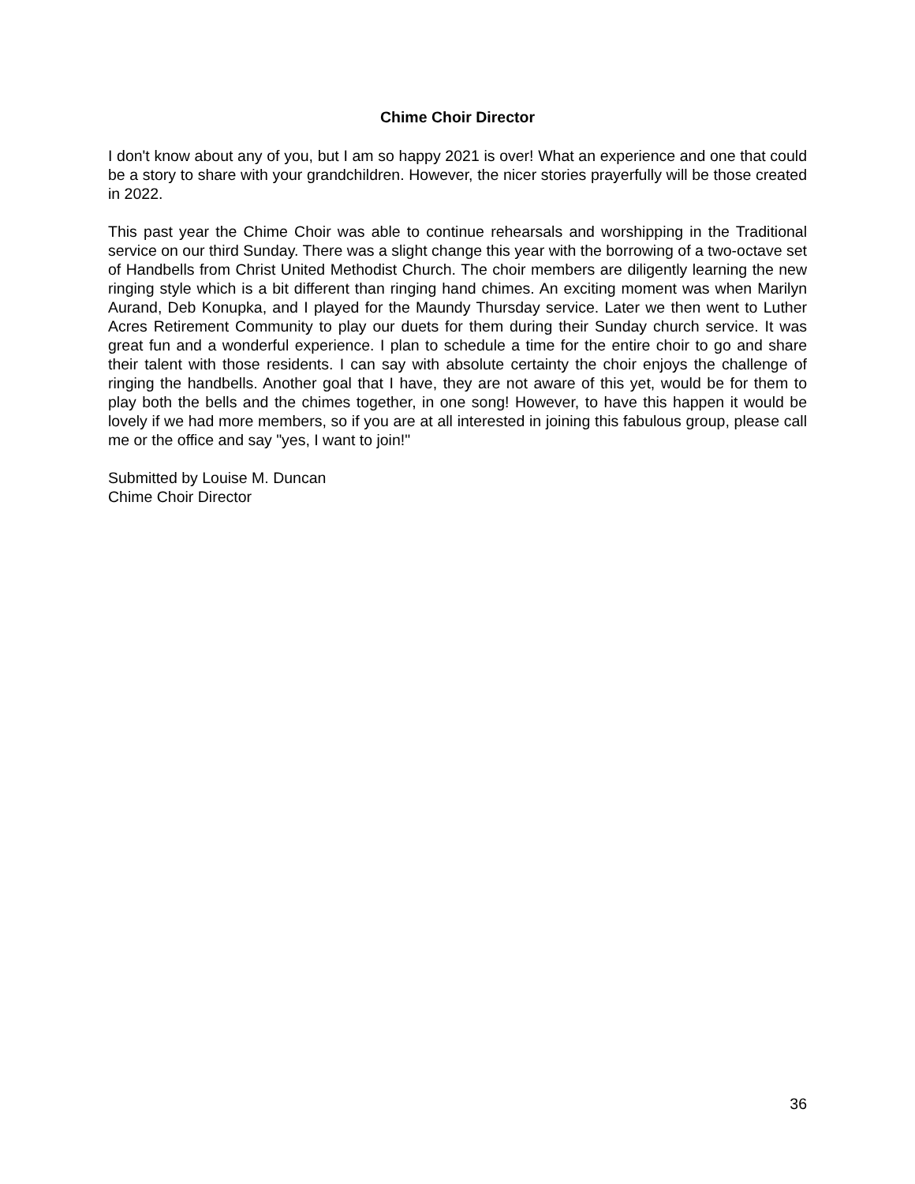Chime Choir Director
I don't know about any of you, but I am so happy 2021 is over! What an experience and one that could be a story to share with your grandchildren. However, the nicer stories prayerfully will be those created in 2022.
This past year the Chime Choir was able to continue rehearsals and worshipping in the Traditional service on our third Sunday. There was a slight change this year with the borrowing of a two-octave set of Handbells from Christ United Methodist Church. The choir members are diligently learning the new ringing style which is a bit different than ringing hand chimes. An exciting moment was when Marilyn Aurand, Deb Konupka, and I played for the Maundy Thursday service. Later we then went to Luther Acres Retirement Community to play our duets for them during their Sunday church service. It was great fun and a wonderful experience. I plan to schedule a time for the entire choir to go and share their talent with those residents. I can say with absolute certainty the choir enjoys the challenge of ringing the handbells. Another goal that I have, they are not aware of this yet, would be for them to play both the bells and the chimes together, in one song! However, to have this happen it would be lovely if we had more members, so if you are at all interested in joining this fabulous group, please call me or the office and say "yes, I want to join!"
Submitted by Louise M. Duncan
Chime Choir Director
36